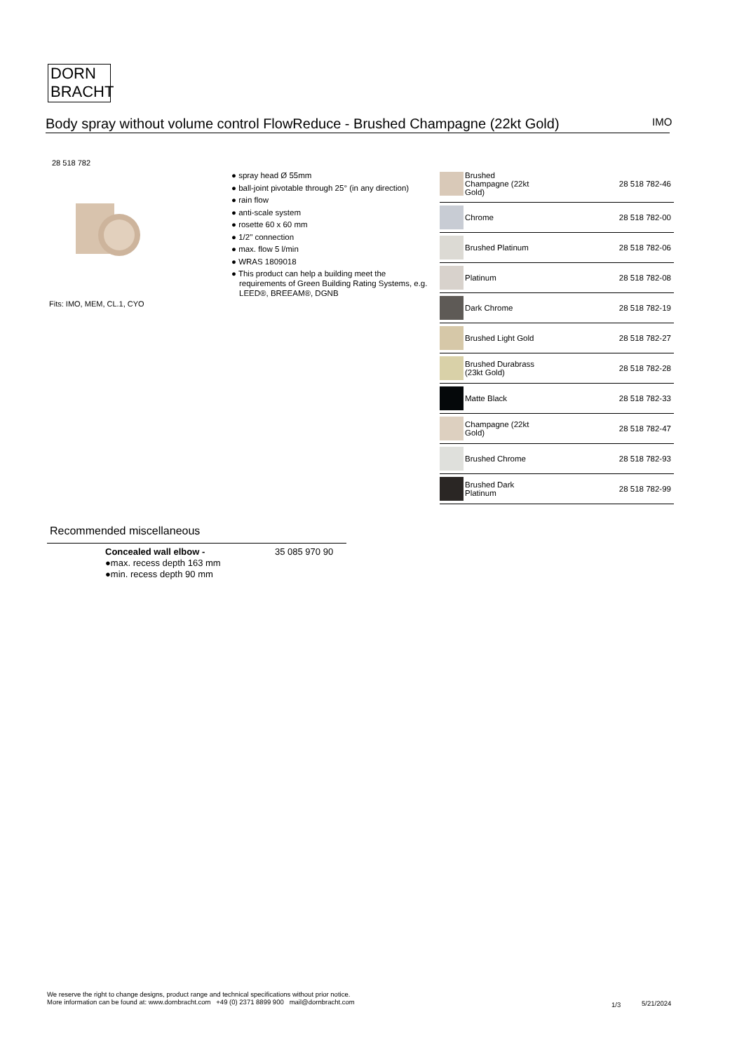DORN
BRACHT
Body spray without volume control FlowReduce - Brushed Champagne (22kt Gold)
IMO
28 518 782
Fits: IMO, MEM, CL.1, CYO
● spray head Ø 55mm
● ball-joint pivotable through 25° (in any direction)
● rain flow
● anti-scale system
● rosette 60 x 60 mm
● 1/2" connection
● max. flow 5 l/min
● WRAS 1809018
● This product can help a building meet the requirements of Green Building Rating Systems, e.g. LEED®, BREEAM®, DGNB
| | Brushed Champagne (22kt Gold) | 28 518 782-46 |
| | Chrome | 28 518 782-00 |
| | Brushed Platinum | 28 518 782-06 |
| | Platinum | 28 518 782-08 |
| | Dark Chrome | 28 518 782-19 |
| | Brushed Light Gold | 28 518 782-27 |
| | Brushed Durabrass (23kt Gold) | 28 518 782-28 |
| | Matte Black | 28 518 782-33 |
| | Champagne (22kt Gold) | 28 518 782-47 |
| | Brushed Chrome | 28 518 782-93 |
| | Brushed Dark Platinum | 28 518 782-99 |
Recommended miscellaneous
Concealed wall elbow -
●max. recess depth 163 mm
●min. recess depth 90 mm
35 085 970 90
We reserve the right to change designs, product range and technical specifications without prior notice.
More information can be found at: www.dornbracht.com +49 (0) 2371 8899 900 mail@dornbracht.com
1/3 5/21/2024